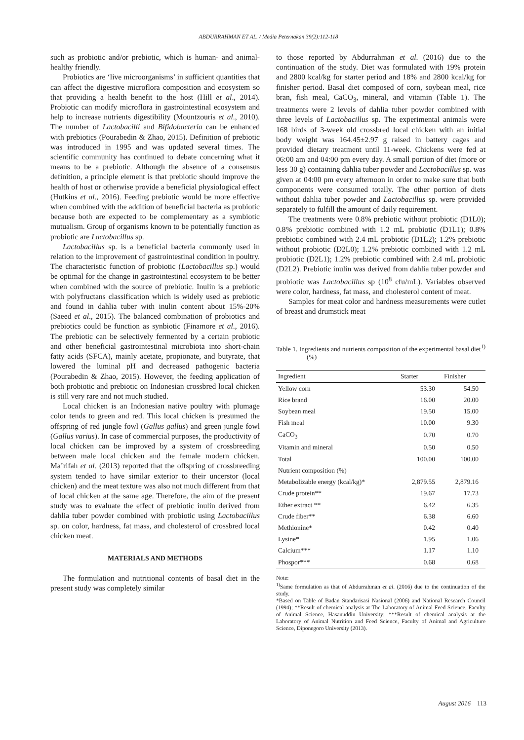ABDURRAHMAN ET AL. / Media Peternakan 39(2):112-118
such as probiotic and/or prebiotic, which is human- and animal-healthy friendly.
Probiotics are ‘live microorganisms’ in sufficient quantities that can affect the digestive microflora composition and ecosystem so that providing a health benefit to the host (Hill et al., 2014). Probiotic can modify microflora in gastrointestinal ecosystem and help to increase nutrients digestibility (Mountzouris et al., 2010). The number of Lactobacilli and Bifidobacteria can be enhanced with prebiotics (Pourabedin & Zhao, 2015). Definition of prebiotic was introduced in 1995 and was updated several times. The scientific community has continued to debate concerning what it means to be a prebiotic. Although the absence of a consensus definition, a principle element is that prebiotic should improve the health of host or otherwise provide a beneficial physiological effect (Hutkins et al., 2016). Feeding prebiotic would be more effective when combined with the addition of beneficial bacteria as probiotic because both are expected to be complementary as a symbiotic mutualism. Group of organisms known to be potentially function as probiotic are Lactobacillus sp.
Lactobacillus sp. is a beneficial bacteria commonly used in relation to the improvement of gastrointestinal condition in poultry. The characteristic function of probiotic (Lactobacillus sp.) would be optimal for the change in gastrointestinal ecosystem to be better when combined with the source of prebiotic. Inulin is a prebiotic with polyfructans classification which is widely used as prebiotic and found in dahlia tuber with inulin content about 15%-20% (Saeed et al., 2015). The balanced combination of probiotics and prebiotics could be function as synbiotic (Finamore et al., 2016). The prebiotic can be selectively fermented by a certain probiotic and other beneficial gastrointestinal microbiota into short-chain fatty acids (SFCA), mainly acetate, propionate, and butyrate, that lowered the luminal pH and decreased pathogenic bacteria (Pourabedin & Zhao, 2015). However, the feeding application of both probiotic and prebiotic on Indonesian crossbred local chicken is still very rare and not much studied.
Local chicken is an Indonesian native poultry with plumage color tends to green and red. This local chicken is presumed the offspring of red jungle fowl (Gallus gallus) and green jungle fowl (Gallus varius). In case of commercial purposes, the productivity of local chicken can be improved by a system of crossbreeding between male local chicken and the female modern chicken. Ma’rifah et al. (2013) reported that the offspring of crossbreeding system tended to have similar exterior to their uncerstor (local chicken) and the meat texture was also not much different from that of local chicken at the same age. Therefore, the aim of the present study was to evaluate the effect of prebiotic inulin derived from dahlia tuber powder combined with probiotic using Lactobacillus sp. on color, hardness, fat mass, and cholesterol of crossbred local chicken meat.
MATERIALS AND METHODS
The formulation and nutritional contents of basal diet in the present study was completely similar
to those reported by Abdurrahman et al. (2016) due to the continuation of the study. Diet was formulated with 19% protein and 2800 kcal/kg for starter period and 18% and 2800 kcal/kg for finisher period. Basal diet composed of corn, soybean meal, rice bran, fish meal, CaCO<sub>3</sub>, mineral, and vitamin (Table 1). The treatments were 2 levels of dahlia tuber powder combined with three levels of Lactobacillus sp. The experimental animals were 168 birds of 3-week old crossbred local chicken with an initial body weight was 164.45±2.97 g raised in battery cages and provided dietary treatment until 11-week. Chickens were fed at 06:00 am and 04:00 pm every day. A small portion of diet (more or less 30 g) containing dahlia tuber powder and Lactobacillus sp. was given at 04:00 pm every afternoon in order to make sure that both components were consumed totally. The other portion of diets without dahlia tuber powder and Lactobacillus sp. were provided separately to fulfill the amount of daily requirement.
The treatments were 0.8% prebiotic without probiotic (D1L0); 0.8% prebiotic combined with 1.2 mL probiotic (D1L1); 0.8% prebiotic combined with 2.4 mL probiotic (D1L2); 1.2% prebiotic without probiotic (D2L0); 1.2% prebiotic combined with 1.2 mL probiotic (D2L1); 1.2% prebiotic combined with 2.4 mL probiotic (D2L2). Prebiotic inulin was derived from dahlia tuber powder and probiotic was Lactobacillus sp (10<sup>8</sup> cfu/mL). Variables observed were color, hardness, fat mass, and cholesterol content of meat.
Samples for meat color and hardness measurements were cutlet of breast and drumstick meat
Table 1. Ingredients and nutrients composition of the experimental basal diet<sup>1)</sup> (%)
| Ingredient | Starter | Finisher |
| --- | --- | --- |
| Yellow corn | 53.30 | 54.50 |
| Rice brand | 16.00 | 20.00 |
| Soybean meal | 19.50 | 15.00 |
| Fish meal | 10.00 | 9.30 |
| CaCO<sub>3</sub> | 0.70 | 0.70 |
| Vitamin and mineral | 0.50 | 0.50 |
| Total | 100.00 | 100.00 |
| Nutrient composition (%) | | |
| Metabolizable energy (kcal/kg)* | 2,879.55 | 2,879.16 |
| Crude protein** | 19.67 | 17.73 |
| Ether extract ** | 6.42 | 6.35 |
| Crude fiber** | 6.38 | 6.60 |
| Methionine* | 0.42 | 0.40 |
| Lysine* | 1.95 | 1.06 |
| Calcium*** | 1.17 | 1.10 |
| Phospor*** | 0.68 | 0.68 |
Note:
<sup>1)</sup> Same formulation as that of Abdurrahman et al. (2016) due to the continuation of the study.
*Based on Table of Badan Standarisasi Nasional (2006) and National Research Council (1994); **Result of chemical analysis at The Laboratory of Animal Feed Science, Faculty of Animal Science, Hasanuddin University; ***Result of chemical analysis at the Laboratory of Animal Nutrition and Feed Science, Faculty of Animal and Agriculture Science, Diponegoro University (2013).
August 2016 113